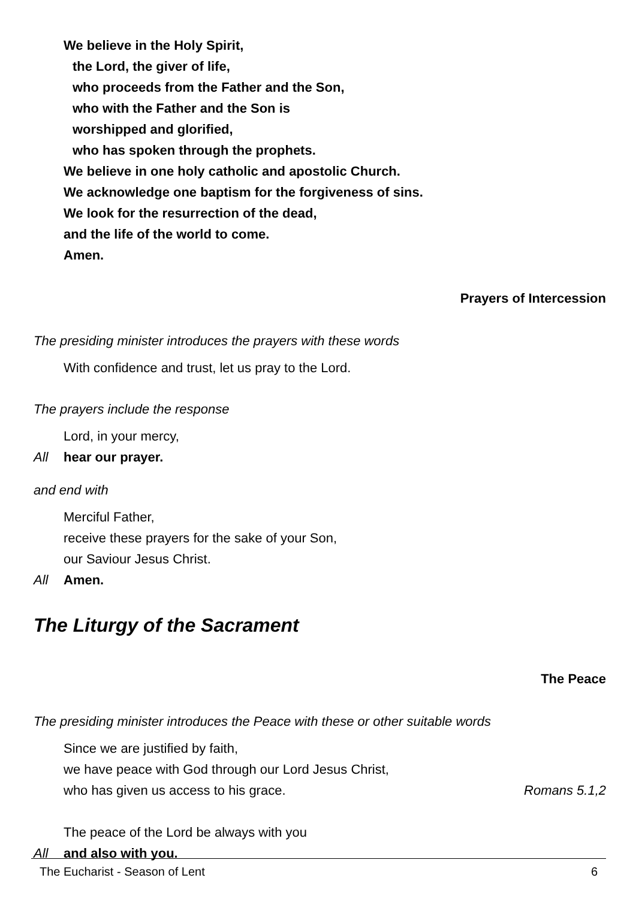We believe in the Holy Spirit,
the Lord, the giver of life,
who proceeds from the Father and the Son,
who with the Father and the Son is
worshipped and glorified,
who has spoken through the prophets.
We believe in one holy catholic and apostolic Church.
We acknowledge one baptism for the forgiveness of sins.
We look for the resurrection of the dead,
and the life of the world to come.
Amen.
Prayers of Intercession
The presiding minister introduces the prayers with these words
With confidence and trust, let us pray to the Lord.
The prayers include the response
Lord, in your mercy,
All hear our prayer.
and end with
Merciful Father,
receive these prayers for the sake of your Son,
our Saviour Jesus Christ.
All Amen.
The Liturgy of the Sacrament
The Peace
The presiding minister introduces the Peace with these or other suitable words
Since we are justified by faith,
we have peace with God through our Lord Jesus Christ,
who has given us access to his grace. Romans 5.1,2
The peace of the Lord be always with you
All and also with you.
The Eucharist - Season of Lent 6